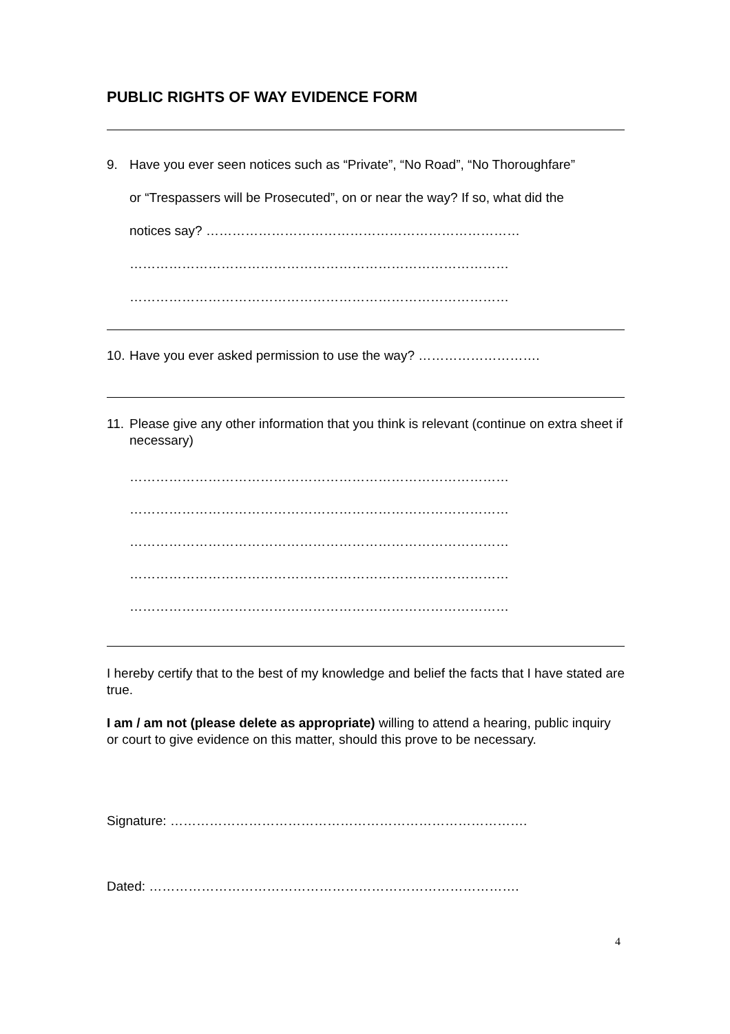PUBLIC RIGHTS OF WAY EVIDENCE FORM
9. Have you ever seen notices such as “Private”, “No Road”, “No Thoroughfare”
or “Trespassers will be Prosecuted”, on or near the way? If so, what did the
notices say? ………………………………………………………………
……………………………………………………………………………
……………………………………………………………………………
10. Have you ever asked permission to use the way? ……………………….
11. Please give any other information that you think is relevant (continue on extra sheet if necessary)
……………………………………………………………………………
……………………………………………………………………………
……………………………………………………………………………
……………………………………………………………………………
……………………………………………………………………………
I hereby certify that to the best of my knowledge and belief the facts that I have stated are true.
I am / am not (please delete as appropriate) willing to attend a hearing, public inquiry or court to give evidence on this matter, should this prove to be necessary.
Signature: ……………………………………………………………………….
Dated: ………………………………………………………………………….
4